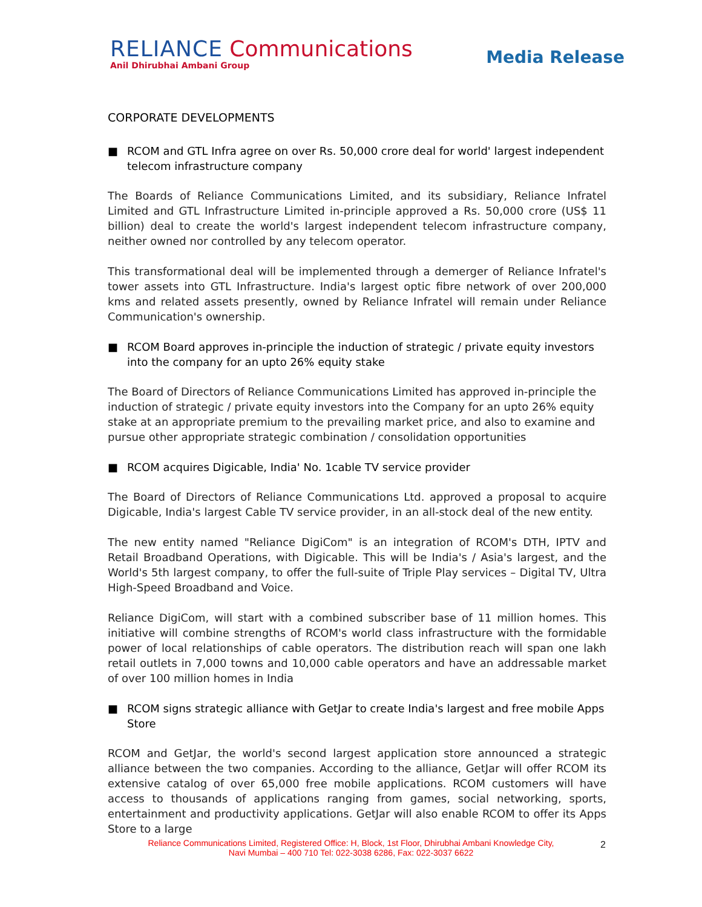RELIANCE Communications
Anil Dhirubhai Ambani Group
Media Release
CORPORATE DEVELOPMENTS
■ RCOM and GTL Infra agree on over Rs. 50,000 crore deal for world' largest independent telecom infrastructure company
The Boards of Reliance Communications Limited, and its subsidiary, Reliance Infratel Limited and GTL Infrastructure Limited in-principle approved a Rs. 50,000 crore (US$ 11 billion) deal to create the world's largest independent telecom infrastructure company, neither owned nor controlled by any telecom operator.
This transformational deal will be implemented through a demerger of Reliance Infratel's tower assets into GTL Infrastructure. India's largest optic fibre network of over 200,000 kms and related assets presently, owned by Reliance Infratel will remain under Reliance Communication's ownership.
■ RCOM Board approves in-principle the induction of strategic / private equity investors into the company for an upto 26% equity stake
The Board of Directors of Reliance Communications Limited has approved in-principle the induction of strategic / private equity investors into the Company for an upto 26% equity stake at an appropriate premium to the prevailing market price, and also to examine and pursue other appropriate strategic combination / consolidation opportunities
■ RCOM acquires Digicable, India' No. 1cable TV service provider
The Board of Directors of Reliance Communications Ltd. approved a proposal to acquire Digicable, India's largest Cable TV service provider, in an all-stock deal of the new entity.
The new entity named "Reliance DigiCom" is an integration of RCOM's DTH, IPTV and Retail Broadband Operations, with Digicable. This will be India's / Asia's largest, and the World's 5th largest company, to offer the full-suite of Triple Play services – Digital TV, Ultra High-Speed Broadband and Voice.
Reliance DigiCom, will start with a combined subscriber base of 11 million homes. This initiative will combine strengths of RCOM's world class infrastructure with the formidable power of local relationships of cable operators. The distribution reach will span one lakh retail outlets in 7,000 towns and 10,000 cable operators and have an addressable market of over 100 million homes in India
■ RCOM signs strategic alliance with GetJar to create India's largest and free mobile Apps Store
RCOM and GetJar, the world's second largest application store announced a strategic alliance between the two companies. According to the alliance, GetJar will offer RCOM its extensive catalog of over 65,000 free mobile applications. RCOM customers will have access to thousands of applications ranging from games, social networking, sports, entertainment and productivity applications. GetJar will also enable RCOM to offer its Apps Store to a large
Reliance Communications Limited, Registered Office: H, Block, 1st Floor, Dhirubhai Ambani Knowledge City,
Navi Mumbai – 400 710 Tel: 022-3038 6286, Fax: 022-3037 6622
2